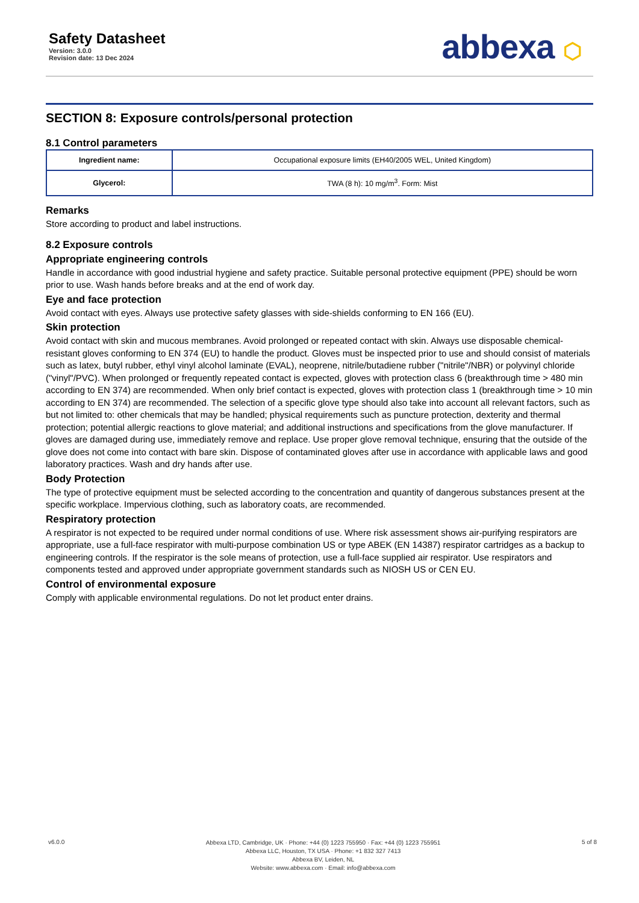Safety Datasheet
Version: 3.0.0
Revision date: 13 Dec 2024
abbexa ⬡
SECTION 8: Exposure controls/personal protection
8.1 Control parameters
| Ingredient name: | Occupational exposure limits (EH40/2005 WEL, United Kingdom) |
| Glycerol: | TWA (8 h): 10 mg/m<sup>3</sup>. Form: Mist |
Remarks
Store according to product and label instructions.
8.2 Exposure controls
Appropriate engineering controls
Handle in accordance with good industrial hygiene and safety practice. Suitable personal protective equipment (PPE) should be worn prior to use. Wash hands before breaks and at the end of work day.
Eye and face protection
Avoid contact with eyes. Always use protective safety glasses with side-shields conforming to EN 166 (EU).
Skin protection
Avoid contact with skin and mucous membranes. Avoid prolonged or repeated contact with skin. Always use disposable chemical-resistant gloves conforming to EN 374 (EU) to handle the product. Gloves must be inspected prior to use and should consist of materials such as latex, butyl rubber, ethyl vinyl alcohol laminate (EVAL), neoprene, nitrile/butadiene rubber ("nitrile"/NBR) or polyvinyl chloride ("vinyl"/PVC). When prolonged or frequently repeated contact is expected, gloves with protection class 6 (breakthrough time > 480 min according to EN 374) are recommended. When only brief contact is expected, gloves with protection class 1 (breakthrough time > 10 min according to EN 374) are recommended. The selection of a specific glove type should also take into account all relevant factors, such as but not limited to: other chemicals that may be handled; physical requirements such as puncture protection, dexterity and thermal protection; potential allergic reactions to glove material; and additional instructions and specifications from the glove manufacturer. If gloves are damaged during use, immediately remove and replace. Use proper glove removal technique, ensuring that the outside of the glove does not come into contact with bare skin. Dispose of contaminated gloves after use in accordance with applicable laws and good laboratory practices. Wash and dry hands after use.
Body Protection
The type of protective equipment must be selected according to the concentration and quantity of dangerous substances present at the specific workplace. Impervious clothing, such as laboratory coats, are recommended.
Respiratory protection
A respirator is not expected to be required under normal conditions of use. Where risk assessment shows air-purifying respirators are appropriate, use a full-face respirator with multi-purpose combination US or type ABEK (EN 14387) respirator cartridges as a backup to engineering controls. If the respirator is the sole means of protection, use a full-face supplied air respirator. Use respirators and components tested and approved under appropriate government standards such as NIOSH US or CEN EU.
Control of environmental exposure
Comply with applicable environmental regulations. Do not let product enter drains.
v6.0.0
Abbexa LTD, Cambridge, UK · Phone: +44 (0) 1223 755950 · Fax: +44 (0) 1223 755951
Abbexa LLC, Houston, TX USA · Phone: +1 832 327 7413
Abbexa BV, Leiden, NL
Website: www.abbexa.com · Email: info@abbexa.com
5 of 8